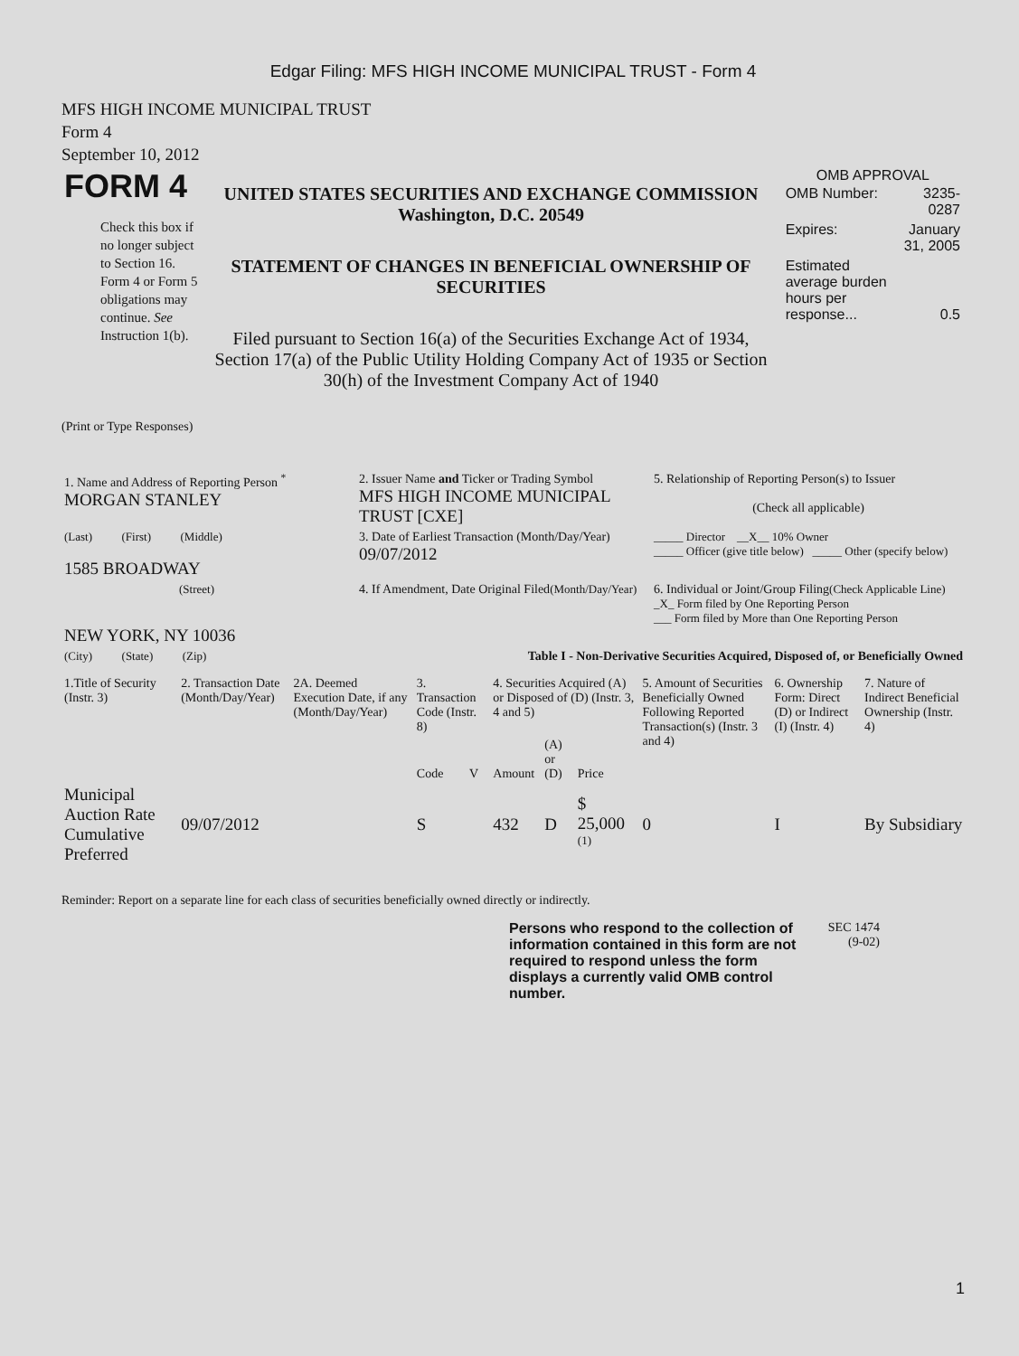Edgar Filing: MFS HIGH INCOME MUNICIPAL TRUST - Form 4
MFS HIGH INCOME MUNICIPAL TRUST
Form 4
September 10, 2012
| FORM 4 Check this box if no longer subject to Section 16. Form 4 or Form 5 obligations may continue. See Instruction 1(b). | UNITED STATES SECURITIES AND EXCHANGE COMMISSION Washington, D.C. 20549 STATEMENT OF CHANGES IN BENEFICIAL OWNERSHIP OF SECURITIES Filed pursuant to Section 16(a) of the Securities Exchange Act of 1934, Section 17(a) of the Public Utility Holding Company Act of 1935 or Section 30(h) of the Investment Company Act of 1940 | OMB APPROVAL / OMB Number: / 3235-0287 / / Expires: / January 31, 2005 / / Estimated average burden hours per response... / 0.5 / |
(Print or Type Responses)
| 1. Name and Address of Reporting Person <sup>*</sup> MORGAN STANLEY | 2. Issuer Name and Ticker or Trading Symbol MFS HIGH INCOME MUNICIPAL TRUST [CXE] | 5. Relationship of Reporting Person(s) to Issuer (Check all applicable) |
| (Last) (First) (Middle) 1585 BROADWAY | 3. Date of Earliest Transaction (Month/Day/Year) 09/07/2012 | _____ Director __X__ 10% Owner _____ Officer (give title below) _____ Other (specify below) |
| (Street) NEW YORK, NY 10036 | 4. If Amendment, Date Original Filed (Month/Day/Year) | 6. Individual or Joint/Group Filing (Check Applicable Line) _X_ Form filed by One Reporting Person ___ Form filed by More than One Reporting Person |
| (City) (State) (Zip) | Table I - Non-Derivative Securities Acquired, Disposed of, or Beneficially Owned | |
| 1.Title of Security (Instr. 3) | 2. Transaction Date (Month/Day/Year) | 2A. Deemed Execution Date, if any (Month/Day/Year) | 3. Transaction Code (Instr. 8) | | 4. Securities Acquired (A) or Disposed of (D) (Instr. 3, 4 and 5) | | | 5. Amount of Securities Beneficially Owned Following Reported Transaction(s) (Instr. 3 and 4) | 6. Ownership Form: Direct (D) or Indirect (I) (Instr. 4) | 7. Nature of Indirect Beneficial Ownership (Instr. 4) |
| --- | --- | --- | --- | --- | --- | --- | --- | --- | --- | --- |
| | | | Code | V | Amount | (A) or (D) | Price | | | |
| Municipal Auction Rate Cumulative Preferred | 09/07/2012 | | S | | 432 | D | $ 25,000 <sup>(1)</sup> | 0 | I | By Subsidiary |
Reminder: Report on a separate line for each class of securities beneficially owned directly or indirectly.
Persons who respond to the collection of information contained in this form are not required to respond unless the form displays a currently valid OMB control number.
SEC 1474 (9-02)
1